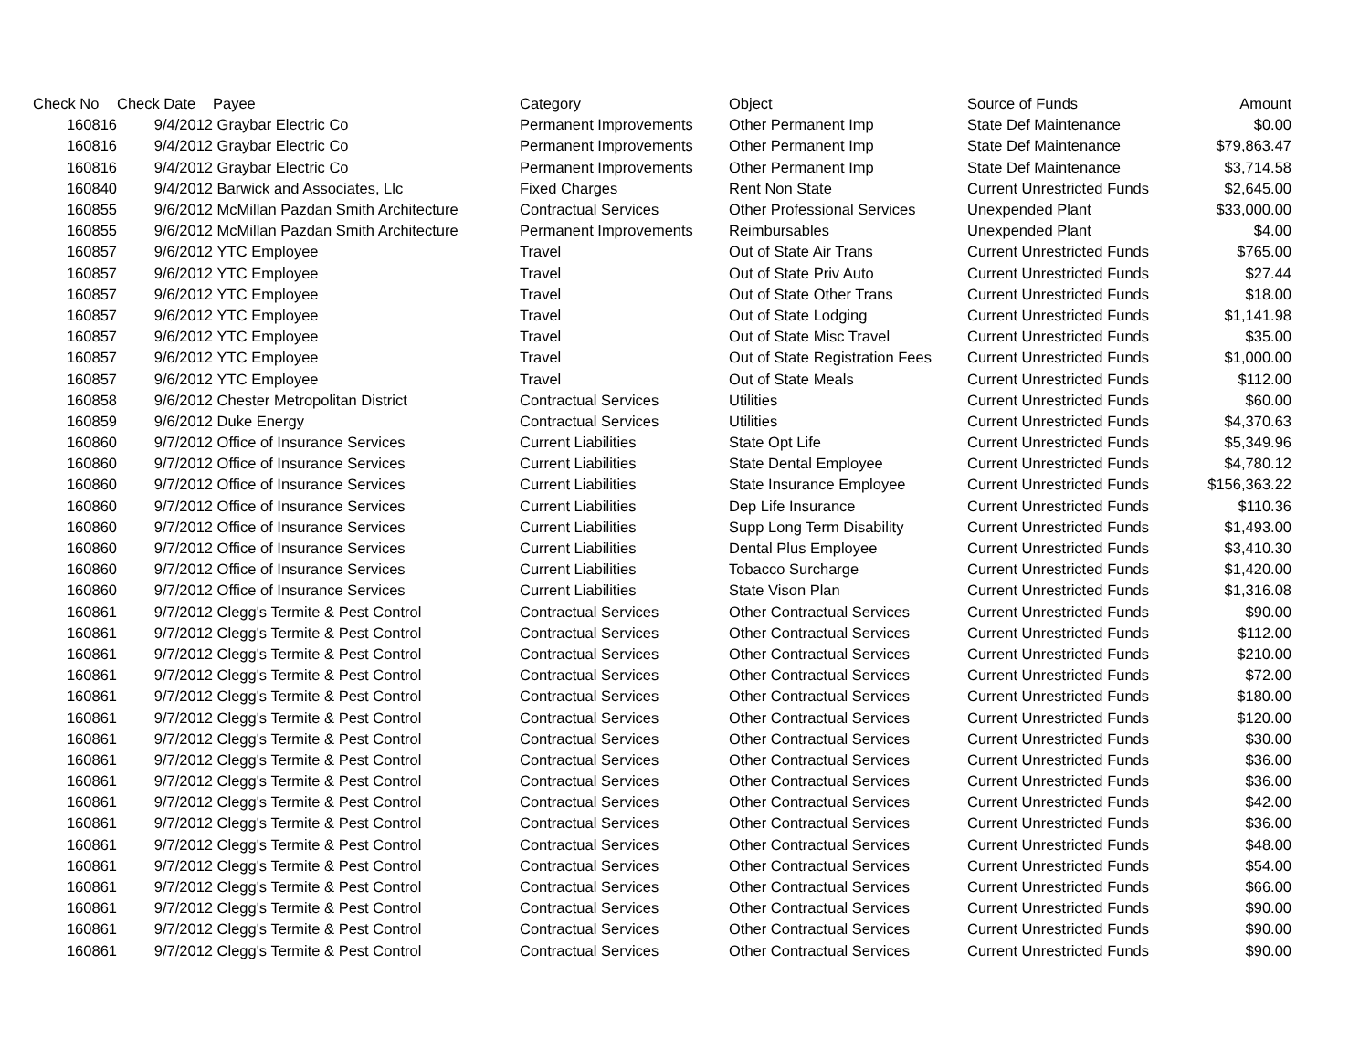| Check No | Check Date | Payee | Category | Object | Source of Funds | Amount |
| --- | --- | --- | --- | --- | --- | --- |
| 160816 | 9/4/2012 | Graybar Electric Co | Permanent Improvements | Other Permanent Imp | State Def Maintenance | $0.00 |
| 160816 | 9/4/2012 | Graybar Electric Co | Permanent Improvements | Other Permanent Imp | State Def Maintenance | $79,863.47 |
| 160816 | 9/4/2012 | Graybar Electric Co | Permanent Improvements | Other Permanent Imp | State Def Maintenance | $3,714.58 |
| 160840 | 9/4/2012 | Barwick and Associates, Llc | Fixed Charges | Rent Non State | Current Unrestricted Funds | $2,645.00 |
| 160855 | 9/6/2012 | McMillan Pazdan Smith Architecture | Contractual Services | Other Professional Services | Unexpended Plant | $33,000.00 |
| 160855 | 9/6/2012 | McMillan Pazdan Smith Architecture | Permanent Improvements | Reimbursables | Unexpended Plant | $4.00 |
| 160857 | 9/6/2012 | YTC Employee | Travel | Out of State Air Trans | Current Unrestricted Funds | $765.00 |
| 160857 | 9/6/2012 | YTC Employee | Travel | Out of State Priv Auto | Current Unrestricted Funds | $27.44 |
| 160857 | 9/6/2012 | YTC Employee | Travel | Out of State Other Trans | Current Unrestricted Funds | $18.00 |
| 160857 | 9/6/2012 | YTC Employee | Travel | Out of State Lodging | Current Unrestricted Funds | $1,141.98 |
| 160857 | 9/6/2012 | YTC Employee | Travel | Out of State Misc Travel | Current Unrestricted Funds | $35.00 |
| 160857 | 9/6/2012 | YTC Employee | Travel | Out of State Registration Fees | Current Unrestricted Funds | $1,000.00 |
| 160857 | 9/6/2012 | YTC Employee | Travel | Out of State Meals | Current Unrestricted Funds | $112.00 |
| 160858 | 9/6/2012 | Chester Metropolitan District | Contractual Services | Utilities | Current Unrestricted Funds | $60.00 |
| 160859 | 9/6/2012 | Duke Energy | Contractual Services | Utilities | Current Unrestricted Funds | $4,370.63 |
| 160860 | 9/7/2012 | Office of Insurance Services | Current Liabilities | State Opt Life | Current Unrestricted Funds | $5,349.96 |
| 160860 | 9/7/2012 | Office of Insurance Services | Current Liabilities | State Dental Employee | Current Unrestricted Funds | $4,780.12 |
| 160860 | 9/7/2012 | Office of Insurance Services | Current Liabilities | State Insurance Employee | Current Unrestricted Funds | $156,363.22 |
| 160860 | 9/7/2012 | Office of Insurance Services | Current Liabilities | Dep Life Insurance | Current Unrestricted Funds | $110.36 |
| 160860 | 9/7/2012 | Office of Insurance Services | Current Liabilities | Supp Long Term Disability | Current Unrestricted Funds | $1,493.00 |
| 160860 | 9/7/2012 | Office of Insurance Services | Current Liabilities | Dental Plus Employee | Current Unrestricted Funds | $3,410.30 |
| 160860 | 9/7/2012 | Office of Insurance Services | Current Liabilities | Tobacco Surcharge | Current Unrestricted Funds | $1,420.00 |
| 160860 | 9/7/2012 | Office of Insurance Services | Current Liabilities | State Vison Plan | Current Unrestricted Funds | $1,316.08 |
| 160861 | 9/7/2012 | Clegg's Termite & Pest Control | Contractual Services | Other Contractual Services | Current Unrestricted Funds | $90.00 |
| 160861 | 9/7/2012 | Clegg's Termite & Pest Control | Contractual Services | Other Contractual Services | Current Unrestricted Funds | $112.00 |
| 160861 | 9/7/2012 | Clegg's Termite & Pest Control | Contractual Services | Other Contractual Services | Current Unrestricted Funds | $210.00 |
| 160861 | 9/7/2012 | Clegg's Termite & Pest Control | Contractual Services | Other Contractual Services | Current Unrestricted Funds | $72.00 |
| 160861 | 9/7/2012 | Clegg's Termite & Pest Control | Contractual Services | Other Contractual Services | Current Unrestricted Funds | $180.00 |
| 160861 | 9/7/2012 | Clegg's Termite & Pest Control | Contractual Services | Other Contractual Services | Current Unrestricted Funds | $120.00 |
| 160861 | 9/7/2012 | Clegg's Termite & Pest Control | Contractual Services | Other Contractual Services | Current Unrestricted Funds | $30.00 |
| 160861 | 9/7/2012 | Clegg's Termite & Pest Control | Contractual Services | Other Contractual Services | Current Unrestricted Funds | $36.00 |
| 160861 | 9/7/2012 | Clegg's Termite & Pest Control | Contractual Services | Other Contractual Services | Current Unrestricted Funds | $36.00 |
| 160861 | 9/7/2012 | Clegg's Termite & Pest Control | Contractual Services | Other Contractual Services | Current Unrestricted Funds | $42.00 |
| 160861 | 9/7/2012 | Clegg's Termite & Pest Control | Contractual Services | Other Contractual Services | Current Unrestricted Funds | $36.00 |
| 160861 | 9/7/2012 | Clegg's Termite & Pest Control | Contractual Services | Other Contractual Services | Current Unrestricted Funds | $48.00 |
| 160861 | 9/7/2012 | Clegg's Termite & Pest Control | Contractual Services | Other Contractual Services | Current Unrestricted Funds | $54.00 |
| 160861 | 9/7/2012 | Clegg's Termite & Pest Control | Contractual Services | Other Contractual Services | Current Unrestricted Funds | $66.00 |
| 160861 | 9/7/2012 | Clegg's Termite & Pest Control | Contractual Services | Other Contractual Services | Current Unrestricted Funds | $90.00 |
| 160861 | 9/7/2012 | Clegg's Termite & Pest Control | Contractual Services | Other Contractual Services | Current Unrestricted Funds | $90.00 |
| 160861 | 9/7/2012 | Clegg's Termite & Pest Control | Contractual Services | Other Contractual Services | Current Unrestricted Funds | $90.00 |